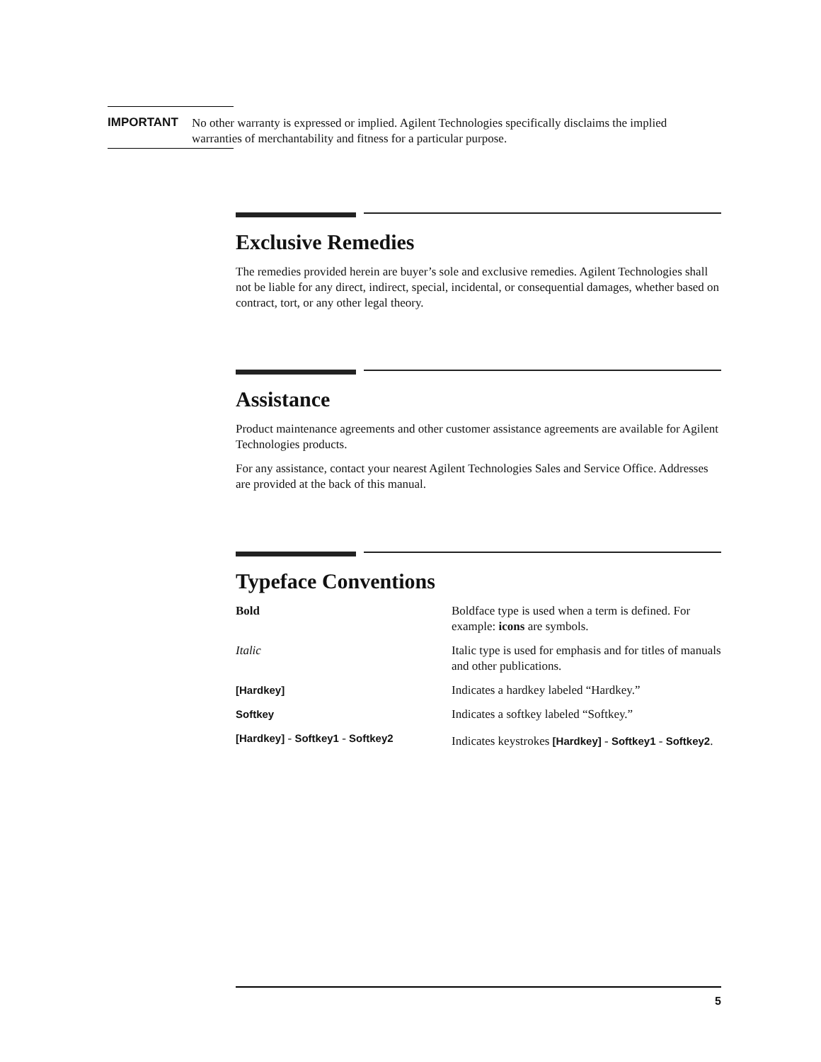IMPORTANT
No other warranty is expressed or implied. Agilent Technologies specifically disclaims the implied warranties of merchantability and fitness for a particular purpose.
Exclusive Remedies
The remedies provided herein are buyer’s sole and exclusive remedies. Agilent Technologies shall not be liable for any direct, indirect, special, incidental, or consequential damages, whether based on contract, tort, or any other legal theory.
Assistance
Product maintenance agreements and other customer assistance agreements are available for Agilent Technologies products.
For any assistance, contact your nearest Agilent Technologies Sales and Service Office. Addresses are provided at the back of this manual.
Typeface Conventions
| Bold | Boldface type is used when a term is defined. For example: icons are symbols. |
| Italic | Italic type is used for emphasis and for titles of manuals and other publications. |
| [Hardkey] | Indicates a hardkey labeled “Hardkey.” |
| Softkey | Indicates a softkey labeled “Softkey.” |
| [Hardkey] - Softkey1 - Softkey2 | Indicates keystrokes [Hardkey] - Softkey1 - Softkey2 . |
5